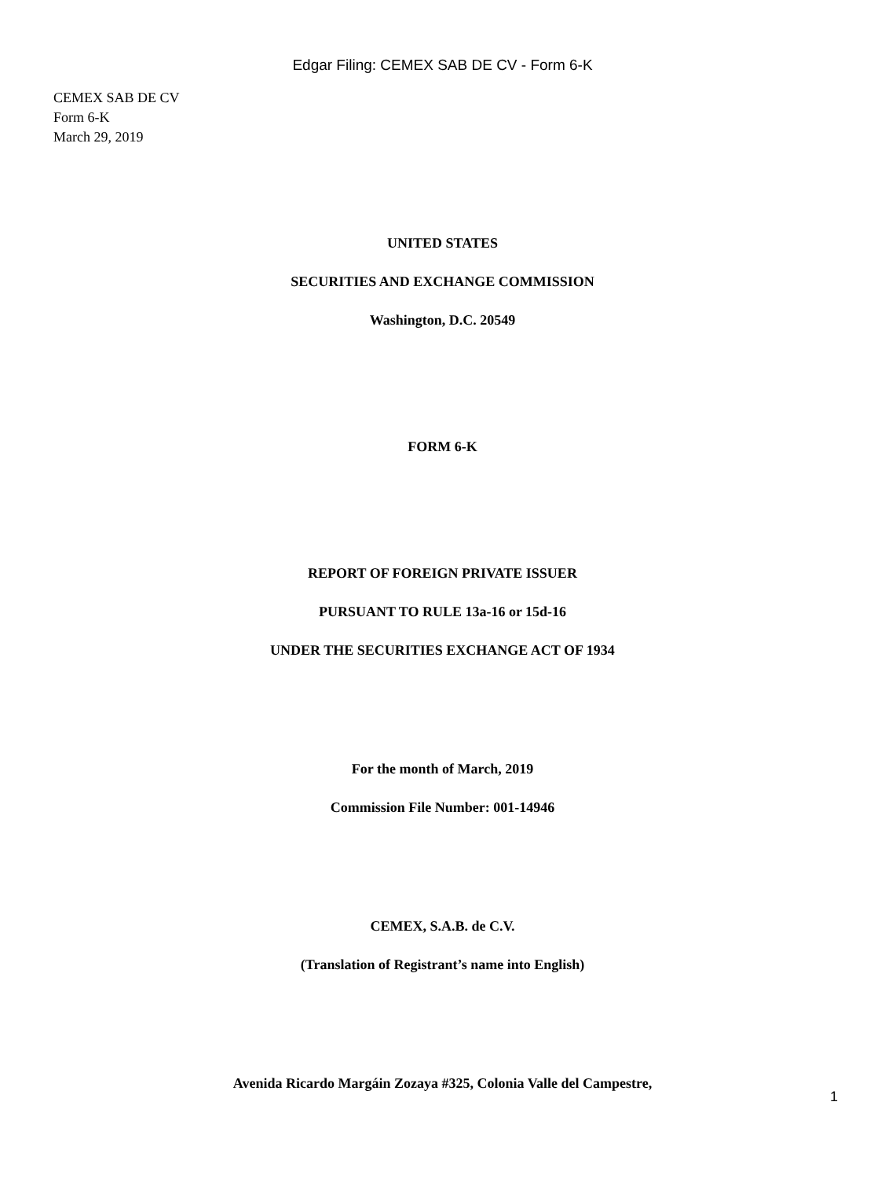Edgar Filing: CEMEX SAB DE CV - Form 6-K
CEMEX SAB DE CV
Form 6-K
March 29, 2019
UNITED STATES
SECURITIES AND EXCHANGE COMMISSION
Washington, D.C. 20549
FORM 6-K
REPORT OF FOREIGN PRIVATE ISSUER
PURSUANT TO RULE 13a-16 or 15d-16
UNDER THE SECURITIES EXCHANGE ACT OF 1934
For the month of March, 2019
Commission File Number: 001-14946
CEMEX, S.A.B. de C.V.
(Translation of Registrant’s name into English)
Avenida Ricardo Margáin Zozaya #325, Colonia Valle del Campestre,
1